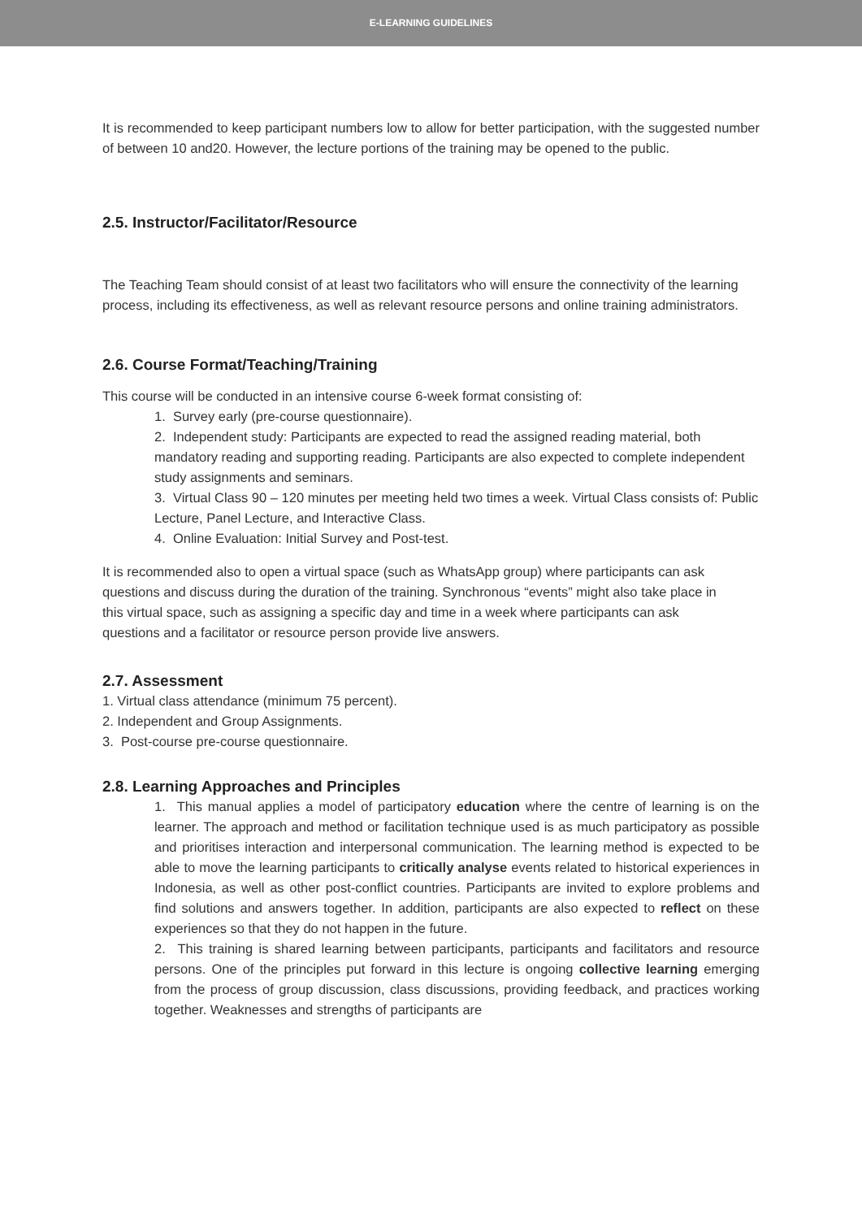E-LEARNING GUIDELINES
It is recommended to keep participant numbers low to allow for better participation, with the suggested number of between 10 and20. However, the lecture portions of the training may be opened to the public.
2.5. Instructor/Facilitator/Resource
The Teaching Team should consist of at least two facilitators who will ensure the connectivity of the learning process, including its effectiveness, as well as relevant resource persons and online training administrators.
2.6. Course Format/Teaching/Training
This course will be conducted in an intensive course 6-week format consisting of:
1. Survey early (pre-course questionnaire).
2. Independent study: Participants are expected to read the assigned reading material, both mandatory reading and supporting reading. Participants are also expected to complete independent study assignments and seminars.
3. Virtual Class 90 – 120 minutes per meeting held two times a week. Virtual Class consists of: Public Lecture, Panel Lecture, and Interactive Class.
4. Online Evaluation: Initial Survey and Post-test.
It is recommended also to open a virtual space (such as WhatsApp group) where participants can ask questions and discuss during the duration of the training. Synchronous “events” might also take place in this virtual space, such as assigning a specific day and time in a week where participants can ask questions and a facilitator or resource person provide live answers.
2.7. Assessment
1. Virtual class attendance (minimum 75 percent).
2. Independent and Group Assignments.
3. Post-course pre-course questionnaire.
2.8. Learning Approaches and Principles
1. This manual applies a model of participatory education where the centre of learning is on the learner. The approach and method or facilitation technique used is as much participatory as possible and prioritises interaction and interpersonal communication. The learning method is expected to be able to move the learning participants to critically analyse events related to historical experiences in Indonesia, as well as other post-conflict countries. Participants are invited to explore problems and find solutions and answers together. In addition, participants are also expected to reflect on these experiences so that they do not happen in the future.
2. This training is shared learning between participants, participants and facilitators and resource persons. One of the principles put forward in this lecture is ongoing collective learning emerging from the process of group discussion, class discussions, providing feedback, and practices working together. Weaknesses and strengths of participants are